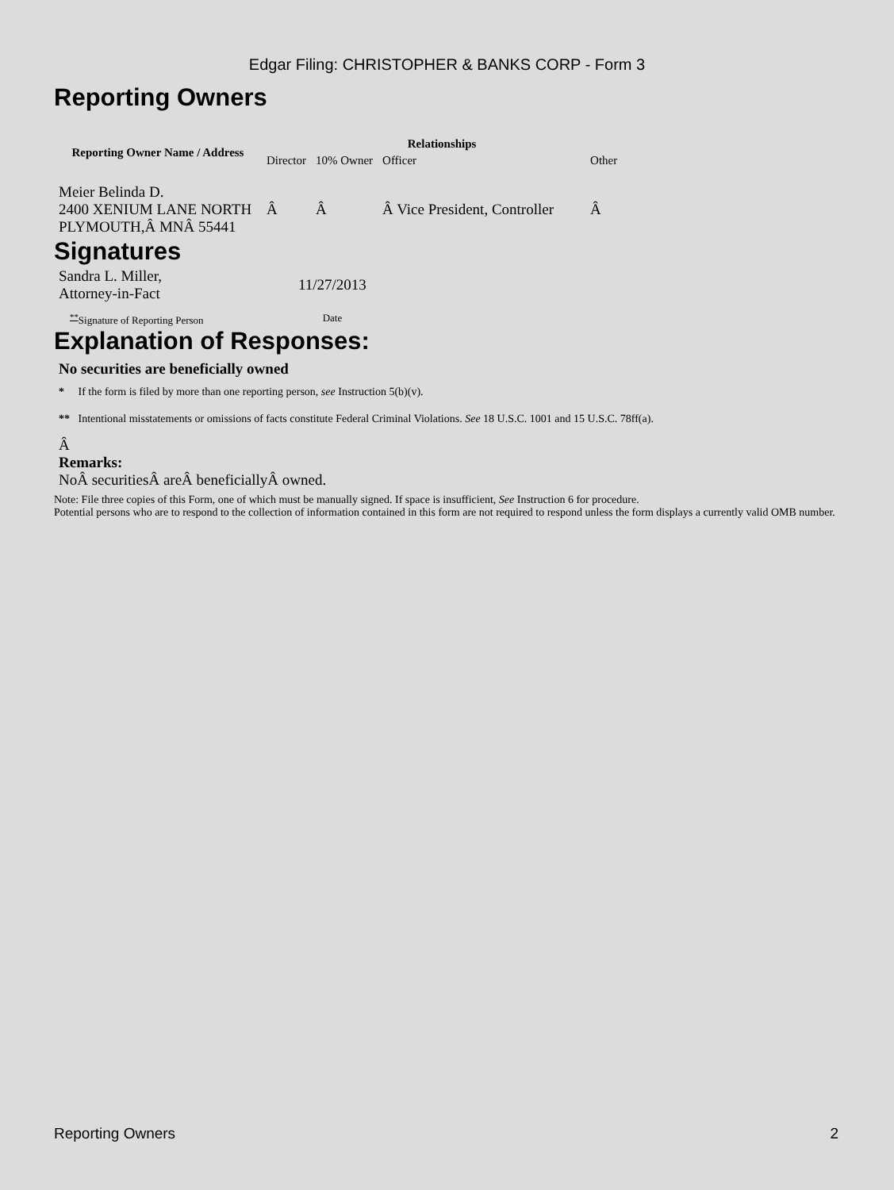Edgar Filing: CHRISTOPHER & BANKS CORP - Form 3
Reporting Owners
| Reporting Owner Name / Address | Relationships | | | |
| --- | --- | --- | --- | --- |
| | Director | 10% Owner | Officer | Other |
| Meier Belinda D. 2400 XENIUM LANE NORTH PLYMOUTH,Â MNÂ 55441 | Â | Â | Â Vice President, Controller | Â |
Signatures
| Sandra L. Miller, Attorney-in-Fact | 11/27/2013 |
| <sup>**</sup> Signature of Reporting Person | Date |
Explanation of Responses:
No securities are beneficially owned
* If the form is filed by more than one reporting person, see Instruction 5(b)(v).
** Intentional misstatements or omissions of facts constitute Federal Criminal Violations. See 18 U.S.C. 1001 and 15 U.S.C. 78ff(a).
Â
Remarks:
NoÂ securitiesÂ areÂ beneficiallyÂ owned.
Note: File three copies of this Form, one of which must be manually signed. If space is insufficient, See Instruction 6 for procedure.
Potential persons who are to respond to the collection of information contained in this form are not required to respond unless the form displays a currently valid OMB number.
Reporting Owners 2